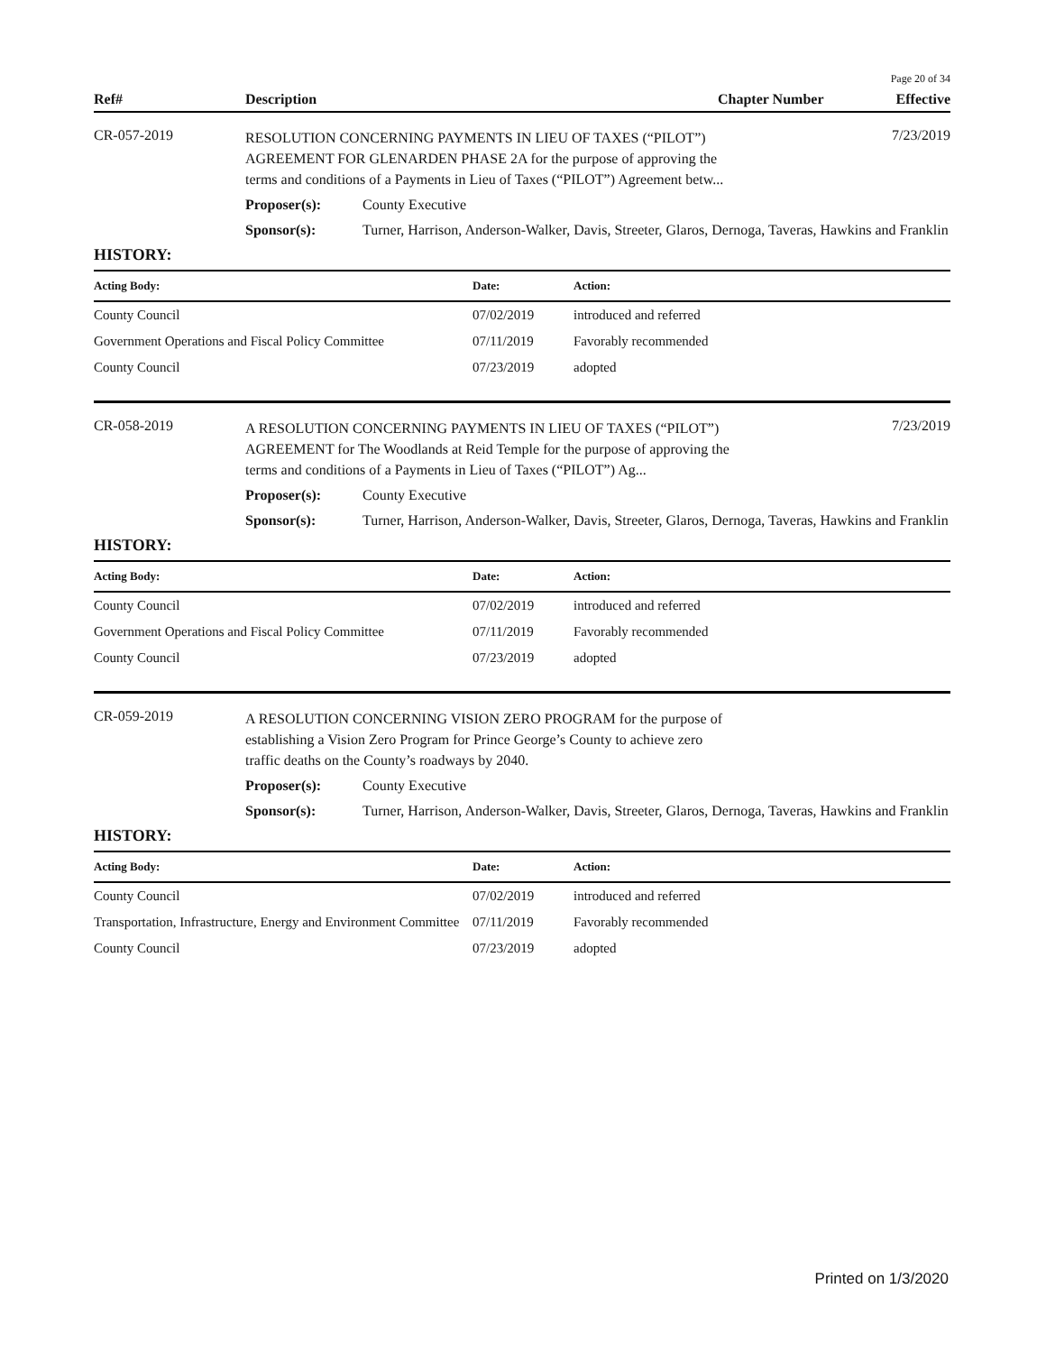Page 20 of 34
Ref# Description Chapter Number Effective
CR-057-2019
RESOLUTION CONCERNING PAYMENTS IN LIEU OF TAXES (“PILOT”) AGREEMENT FOR GLENARDEN PHASE 2A for the purpose of approving the terms and conditions of a Payments in Lieu of Taxes (“PILOT”) Agreement betw...
7/23/2019
Proposer(s): County Executive
Sponsor(s): Turner, Harrison, Anderson-Walker, Davis, Streeter, Glaros, Dernoga, Taveras, Hawkins and Franklin
HISTORY:
| Acting Body: | Date: | Action: |
| --- | --- | --- |
| County Council | 07/02/2019 | introduced and referred |
| Government Operations and Fiscal Policy Committee | 07/11/2019 | Favorably recommended |
| County Council | 07/23/2019 | adopted |
CR-058-2019
A RESOLUTION CONCERNING PAYMENTS IN LIEU OF TAXES (“PILOT”) AGREEMENT for The Woodlands at Reid Temple for the purpose of approving the terms and conditions of a Payments in Lieu of Taxes (“PILOT”) Ag...
7/23/2019
Proposer(s): County Executive
Sponsor(s): Turner, Harrison, Anderson-Walker, Davis, Streeter, Glaros, Dernoga, Taveras, Hawkins and Franklin
HISTORY:
| Acting Body: | Date: | Action: |
| --- | --- | --- |
| County Council | 07/02/2019 | introduced and referred |
| Government Operations and Fiscal Policy Committee | 07/11/2019 | Favorably recommended |
| County Council | 07/23/2019 | adopted |
CR-059-2019
A RESOLUTION CONCERNING VISION ZERO PROGRAM for the purpose of establishing a Vision Zero Program for Prince George’s County to achieve zero traffic deaths on the County’s roadways by 2040.
Proposer(s): County Executive
Sponsor(s): Turner, Harrison, Anderson-Walker, Davis, Streeter, Glaros, Dernoga, Taveras, Hawkins and Franklin
HISTORY:
| Acting Body: | Date: | Action: |
| --- | --- | --- |
| County Council | 07/02/2019 | introduced and referred |
| Transportation, Infrastructure, Energy and Environment Committee | 07/11/2019 | Favorably recommended |
| County Council | 07/23/2019 | adopted |
Printed on 1/3/2020